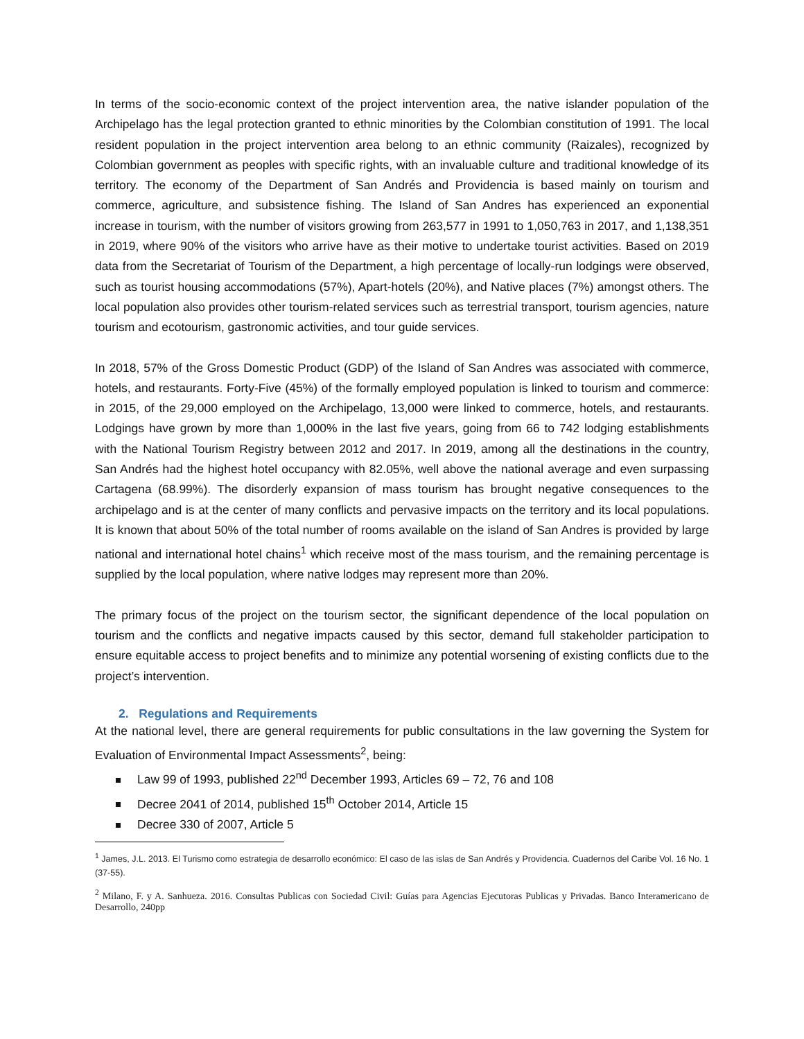In terms of the socio-economic context of the project intervention area, the native islander population of the Archipelago has the legal protection granted to ethnic minorities by the Colombian constitution of 1991. The local resident population in the project intervention area belong to an ethnic community (Raizales), recognized by Colombian government as peoples with specific rights, with an invaluable culture and traditional knowledge of its territory. The economy of the Department of San Andrés and Providencia is based mainly on tourism and commerce, agriculture, and subsistence fishing. The Island of San Andres has experienced an exponential increase in tourism, with the number of visitors growing from 263,577 in 1991 to 1,050,763 in 2017, and 1,138,351 in 2019, where 90% of the visitors who arrive have as their motive to undertake tourist activities. Based on 2019 data from the Secretariat of Tourism of the Department, a high percentage of locally-run lodgings were observed, such as tourist housing accommodations (57%), Apart-hotels (20%), and Native places (7%) amongst others. The local population also provides other tourism-related services such as terrestrial transport, tourism agencies, nature tourism and ecotourism, gastronomic activities, and tour guide services.
In 2018, 57% of the Gross Domestic Product (GDP) of the Island of San Andres was associated with commerce, hotels, and restaurants. Forty-Five (45%) of the formally employed population is linked to tourism and commerce: in 2015, of the 29,000 employed on the Archipelago, 13,000 were linked to commerce, hotels, and restaurants. Lodgings have grown by more than 1,000% in the last five years, going from 66 to 742 lodging establishments with the National Tourism Registry between 2012 and 2017. In 2019, among all the destinations in the country, San Andrés had the highest hotel occupancy with 82.05%, well above the national average and even surpassing Cartagena (68.99%). The disorderly expansion of mass tourism has brought negative consequences to the archipelago and is at the center of many conflicts and pervasive impacts on the territory and its local populations. It is known that about 50% of the total number of rooms available on the island of San Andres is provided by large national and international hotel chains<sup>1</sup> which receive most of the mass tourism, and the remaining percentage is supplied by the local population, where native lodges may represent more than 20%.
The primary focus of the project on the tourism sector, the significant dependence of the local population on tourism and the conflicts and negative impacts caused by this sector, demand full stakeholder participation to ensure equitable access to project benefits and to minimize any potential worsening of existing conflicts due to the project’s intervention.
2. Regulations and Requirements
At the national level, there are general requirements for public consultations in the law governing the System for Evaluation of Environmental Impact Assessments<sup>2</sup>, being:
Law 99 of 1993, published 22<sup>nd</sup> December 1993, Articles 69 – 72, 76 and 108
Decree 2041 of 2014, published 15<sup>th</sup> October 2014, Article 15
Decree 330 of 2007, Article 5
<sup>1</sup> James, J.L. 2013. El Turismo como estrategia de desarrollo económico: El caso de las islas de San Andrés y Providencia. Cuadernos del Caribe Vol. 16 No. 1 (37-55).
<sup>2</sup> Milano, F. y A. Sanhueza. 2016. Consultas Publicas con Sociedad Civil: Guías para Agencias Ejecutoras Publicas y Privadas. Banco Interamericano de Desarrollo, 240pp